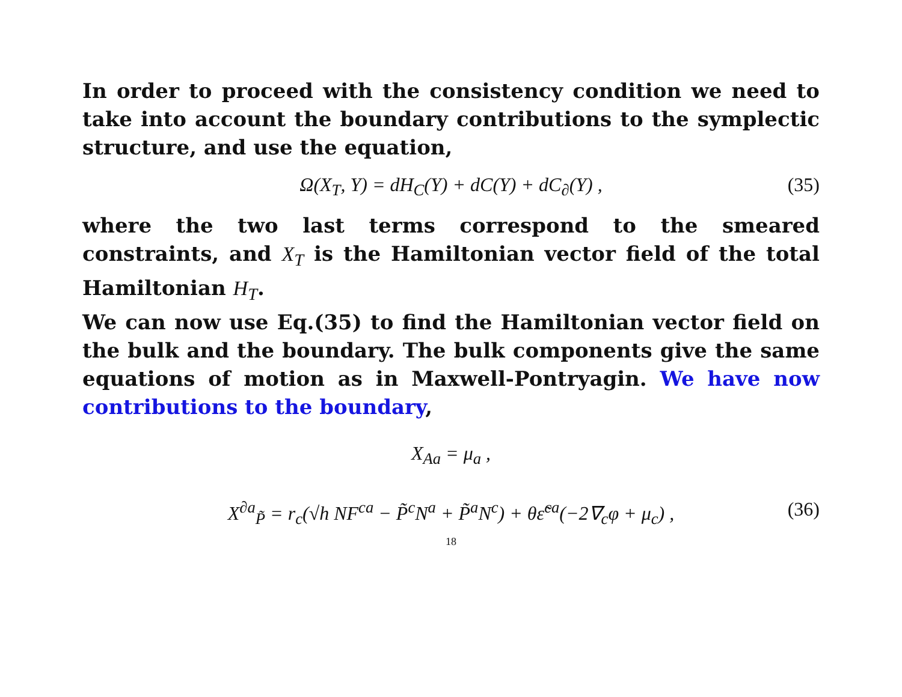In order to proceed with the consistency condition we need to take into account the boundary contributions to the symplectic structure, and use the equation,
Ω(X<sub>T</sub>, Y) = dH<sub>C</sub>(Y) + dC(Y) + dC<sub>∂</sub>(Y) , (35)
where the two last terms correspond to the smeared constraints, and X<sub>T</sub> is the Hamiltonian vector field of the total Hamiltonian H<sub>T</sub>.
We can now use Eq.(35) to find the Hamiltonian vector field on the bulk and the boundary. The bulk components give the same equations of motion as in Maxwell-Pontryagin. We have now contributions to the boundary,
X<sub>Aa</sub> = μ<sub>a</sub> ,
X<sup>∂a</sup><sub>P̃</sub> = r<sub>c</sub>(√h NF<sup>ca</sup> − P̃<sup>c</sup>N<sup>a</sup> + P̃<sup>a</sup>N<sup>c</sup>) + θε̃<sup>ca</sup>(−2∇<sub>c</sub>φ + μ<sub>c</sub>) , (36)
18